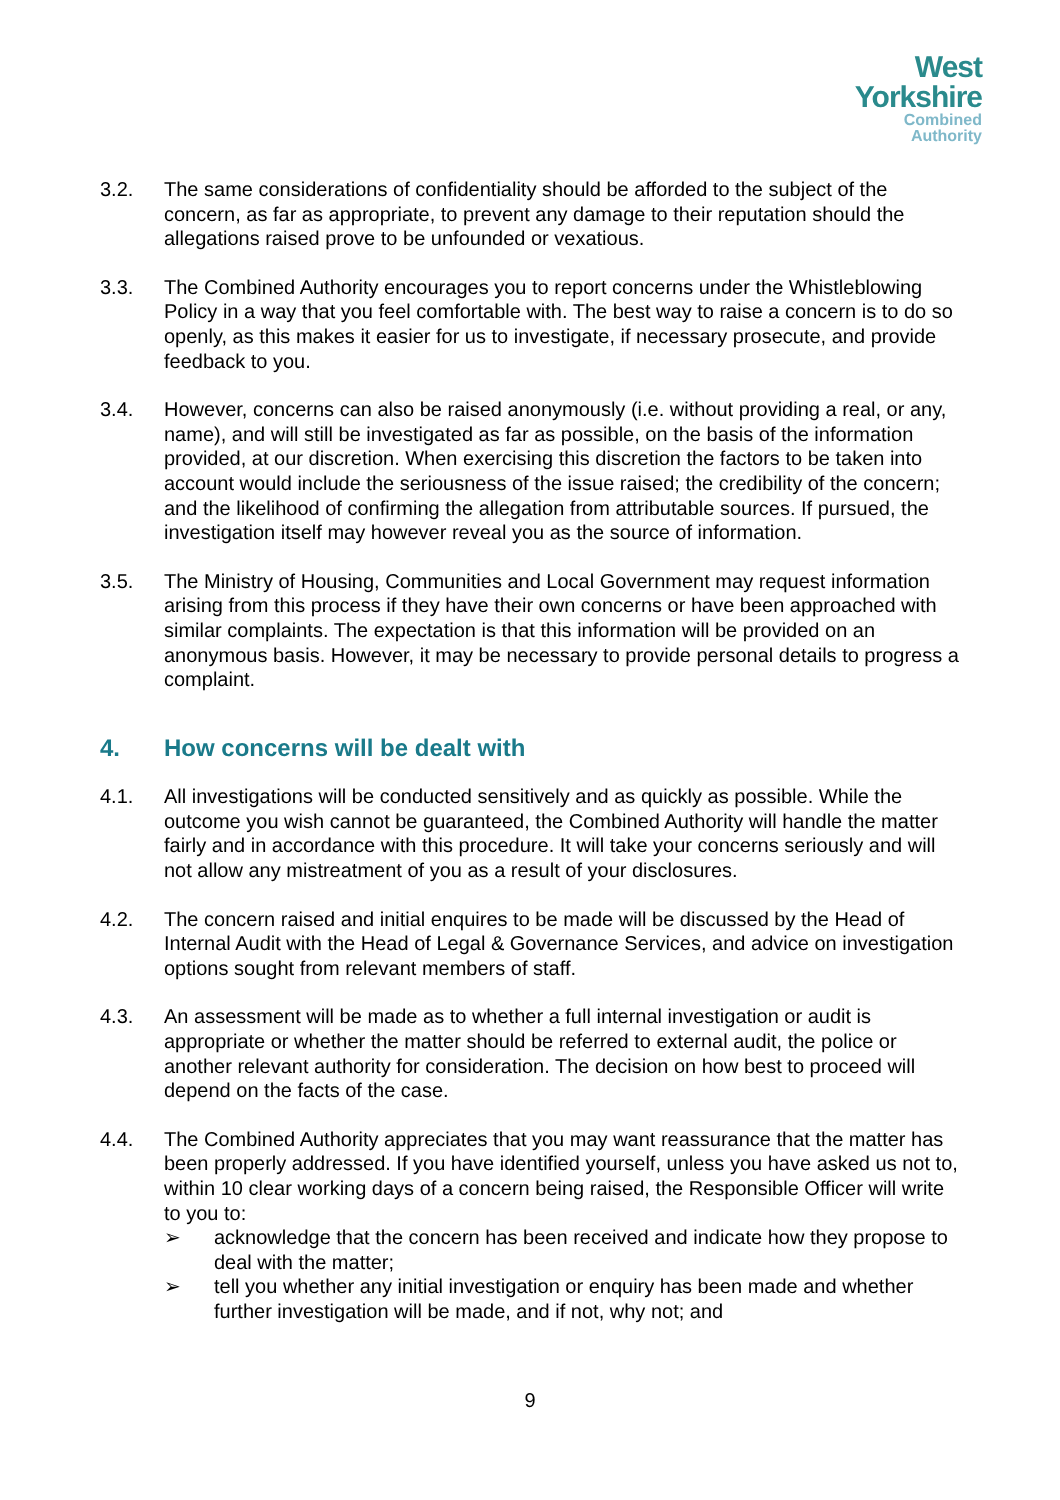West
Yorkshire
Combined
Authority
3.2. The same considerations of confidentiality should be afforded to the subject of the concern, as far as appropriate, to prevent any damage to their reputation should the allegations raised prove to be unfounded or vexatious.
3.3. The Combined Authority encourages you to report concerns under the Whistleblowing Policy in a way that you feel comfortable with. The best way to raise a concern is to do so openly, as this makes it easier for us to investigate, if necessary prosecute, and provide feedback to you.
3.4. However, concerns can also be raised anonymously (i.e. without providing a real, or any, name), and will still be investigated as far as possible, on the basis of the information provided, at our discretion. When exercising this discretion the factors to be taken into account would include the seriousness of the issue raised; the credibility of the concern; and the likelihood of confirming the allegation from attributable sources. If pursued, the investigation itself may however reveal you as the source of information.
3.5. The Ministry of Housing, Communities and Local Government may request information arising from this process if they have their own concerns or have been approached with similar complaints. The expectation is that this information will be provided on an anonymous basis. However, it may be necessary to provide personal details to progress a complaint.
4. How concerns will be dealt with
4.1. All investigations will be conducted sensitively and as quickly as possible. While the outcome you wish cannot be guaranteed, the Combined Authority will handle the matter fairly and in accordance with this procedure. It will take your concerns seriously and will not allow any mistreatment of you as a result of your disclosures.
4.2. The concern raised and initial enquires to be made will be discussed by the Head of Internal Audit with the Head of Legal & Governance Services, and advice on investigation options sought from relevant members of staff.
4.3. An assessment will be made as to whether a full internal investigation or audit is appropriate or whether the matter should be referred to external audit, the police or another relevant authority for consideration. The decision on how best to proceed will depend on the facts of the case.
4.4. The Combined Authority appreciates that you may want reassurance that the matter has been properly addressed. If you have identified yourself, unless you have asked us not to, within 10 clear working days of a concern being raised, the Responsible Officer will write to you to:
➢ acknowledge that the concern has been received and indicate how they propose to deal with the matter;
➢ tell you whether any initial investigation or enquiry has been made and whether further investigation will be made, and if not, why not; and
9